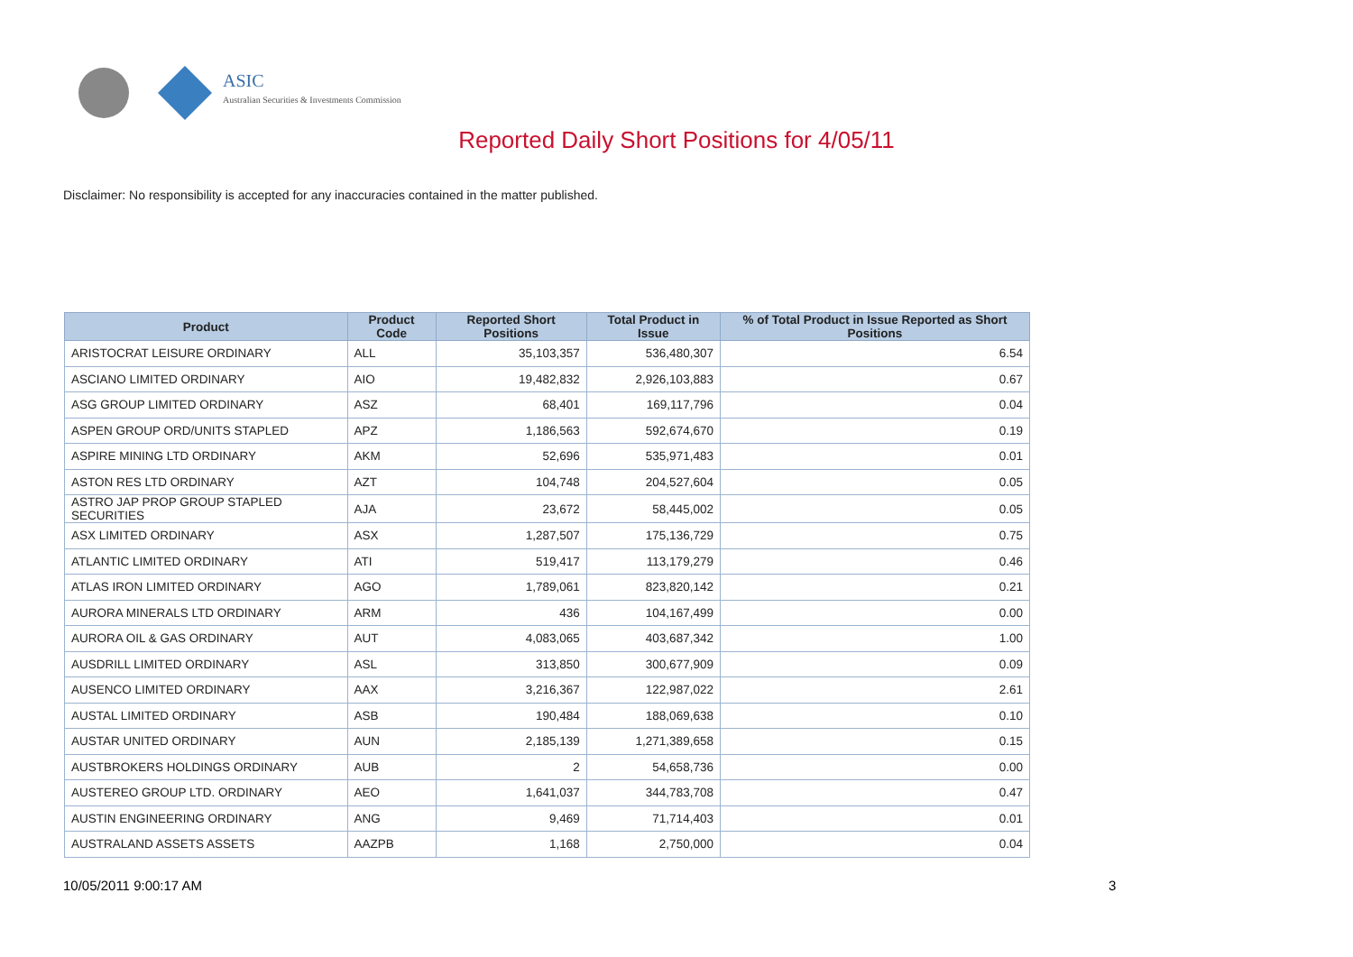ASIC
Australian Securities & Investments Commission
Reported Daily Short Positions for 4/05/11
Disclaimer: No responsibility is accepted for any inaccuracies contained in the matter published.
| Product | Product Code | Reported Short Positions | Total Product in Issue | % of Total Product in Issue Reported as Short Positions |
| --- | --- | --- | --- | --- |
| ARISTOCRAT LEISURE ORDINARY | ALL | 35,103,357 | 536,480,307 | 6.54 |
| ASCIANO LIMITED ORDINARY | AIO | 19,482,832 | 2,926,103,883 | 0.67 |
| ASG GROUP LIMITED ORDINARY | ASZ | 68,401 | 169,117,796 | 0.04 |
| ASPEN GROUP ORD/UNITS STAPLED | APZ | 1,186,563 | 592,674,670 | 0.19 |
| ASPIRE MINING LTD ORDINARY | AKM | 52,696 | 535,971,483 | 0.01 |
| ASTON RES LTD ORDINARY | AZT | 104,748 | 204,527,604 | 0.05 |
| ASTRO JAP PROP GROUP STAPLED SECURITIES | AJA | 23,672 | 58,445,002 | 0.05 |
| ASX LIMITED ORDINARY | ASX | 1,287,507 | 175,136,729 | 0.75 |
| ATLANTIC LIMITED ORDINARY | ATI | 519,417 | 113,179,279 | 0.46 |
| ATLAS IRON LIMITED ORDINARY | AGO | 1,789,061 | 823,820,142 | 0.21 |
| AURORA MINERALS LTD ORDINARY | ARM | 436 | 104,167,499 | 0.00 |
| AURORA OIL & GAS ORDINARY | AUT | 4,083,065 | 403,687,342 | 1.00 |
| AUSDRILL LIMITED ORDINARY | ASL | 313,850 | 300,677,909 | 0.09 |
| AUSENCO LIMITED ORDINARY | AAX | 3,216,367 | 122,987,022 | 2.61 |
| AUSTAL LIMITED ORDINARY | ASB | 190,484 | 188,069,638 | 0.10 |
| AUSTAR UNITED ORDINARY | AUN | 2,185,139 | 1,271,389,658 | 0.15 |
| AUSTBROKERS HOLDINGS ORDINARY | AUB | 2 | 54,658,736 | 0.00 |
| AUSTEREO GROUP LTD. ORDINARY | AEO | 1,641,037 | 344,783,708 | 0.47 |
| AUSTIN ENGINEERING ORDINARY | ANG | 9,469 | 71,714,403 | 0.01 |
| AUSTRALAND ASSETS ASSETS | AAZPB | 1,168 | 2,750,000 | 0.04 |
10/05/2011 9:00:17 AM 3